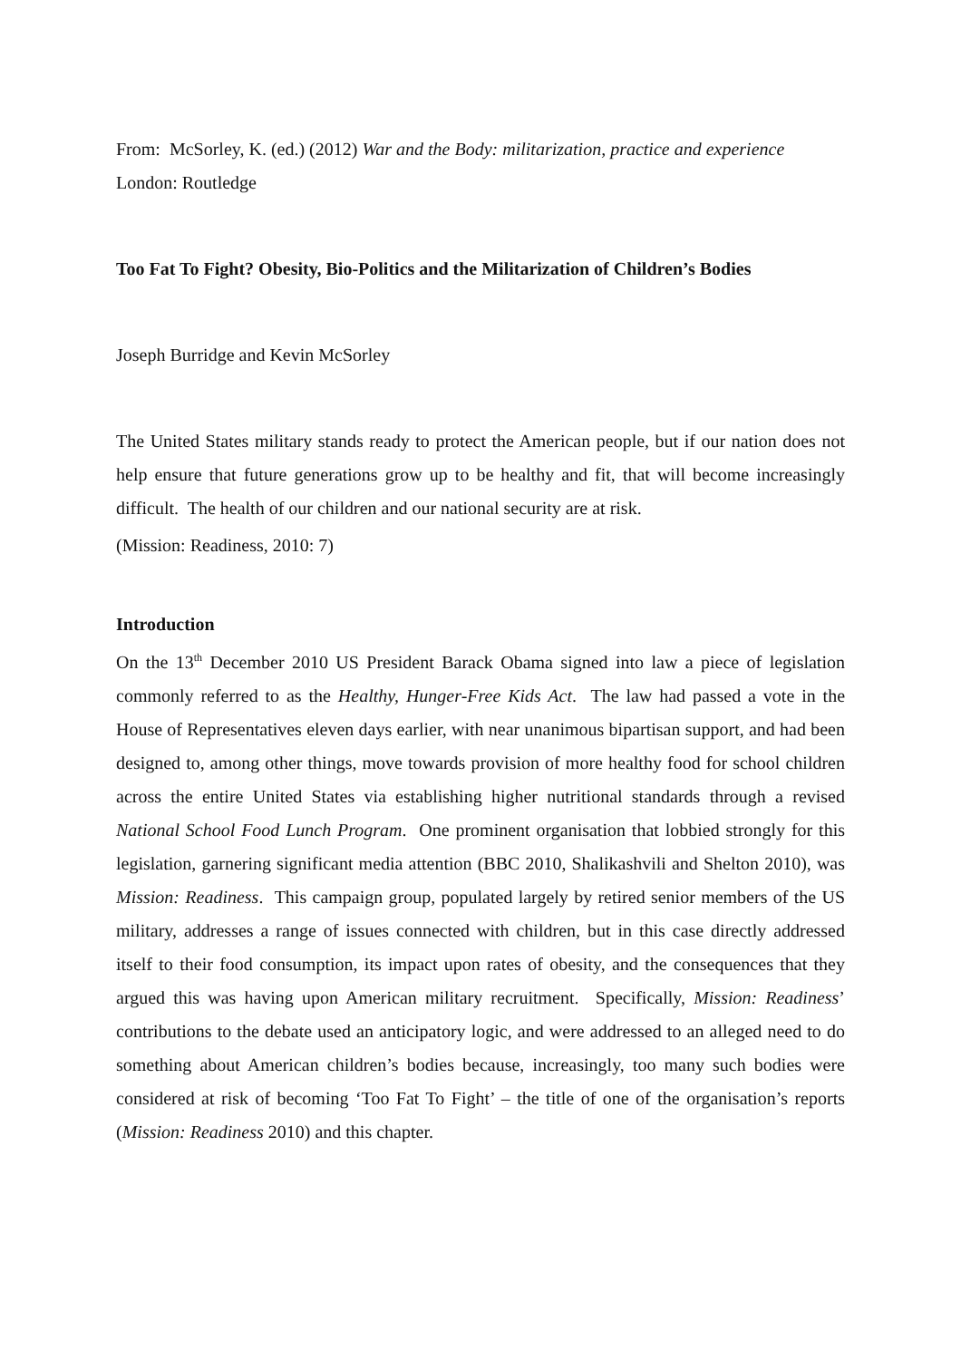From: McSorley, K. (ed.) (2012) War and the Body: militarization, practice and experience
London: Routledge
Too Fat To Fight? Obesity, Bio-Politics and the Militarization of Children’s Bodies
Joseph Burridge and Kevin McSorley
The United States military stands ready to protect the American people, but if our nation does not help ensure that future generations grow up to be healthy and fit, that will become increasingly difficult. The health of our children and our national security are at risk.
(Mission: Readiness, 2010: 7)
Introduction
On the 13<sup>th</sup> December 2010 US President Barack Obama signed into law a piece of legislation commonly referred to as the Healthy, Hunger-Free Kids Act. The law had passed a vote in the House of Representatives eleven days earlier, with near unanimous bipartisan support, and had been designed to, among other things, move towards provision of more healthy food for school children across the entire United States via establishing higher nutritional standards through a revised National School Food Lunch Program. One prominent organisation that lobbied strongly for this legislation, garnering significant media attention (BBC 2010, Shalikashvili and Shelton 2010), was Mission: Readiness. This campaign group, populated largely by retired senior members of the US military, addresses a range of issues connected with children, but in this case directly addressed itself to their food consumption, its impact upon rates of obesity, and the consequences that they argued this was having upon American military recruitment. Specifically, Mission: Readiness’ contributions to the debate used an anticipatory logic, and were addressed to an alleged need to do something about American children’s bodies because, increasingly, too many such bodies were considered at risk of becoming ‘Too Fat To Fight’ – the title of one of the organisation’s reports (Mission: Readiness 2010) and this chapter.